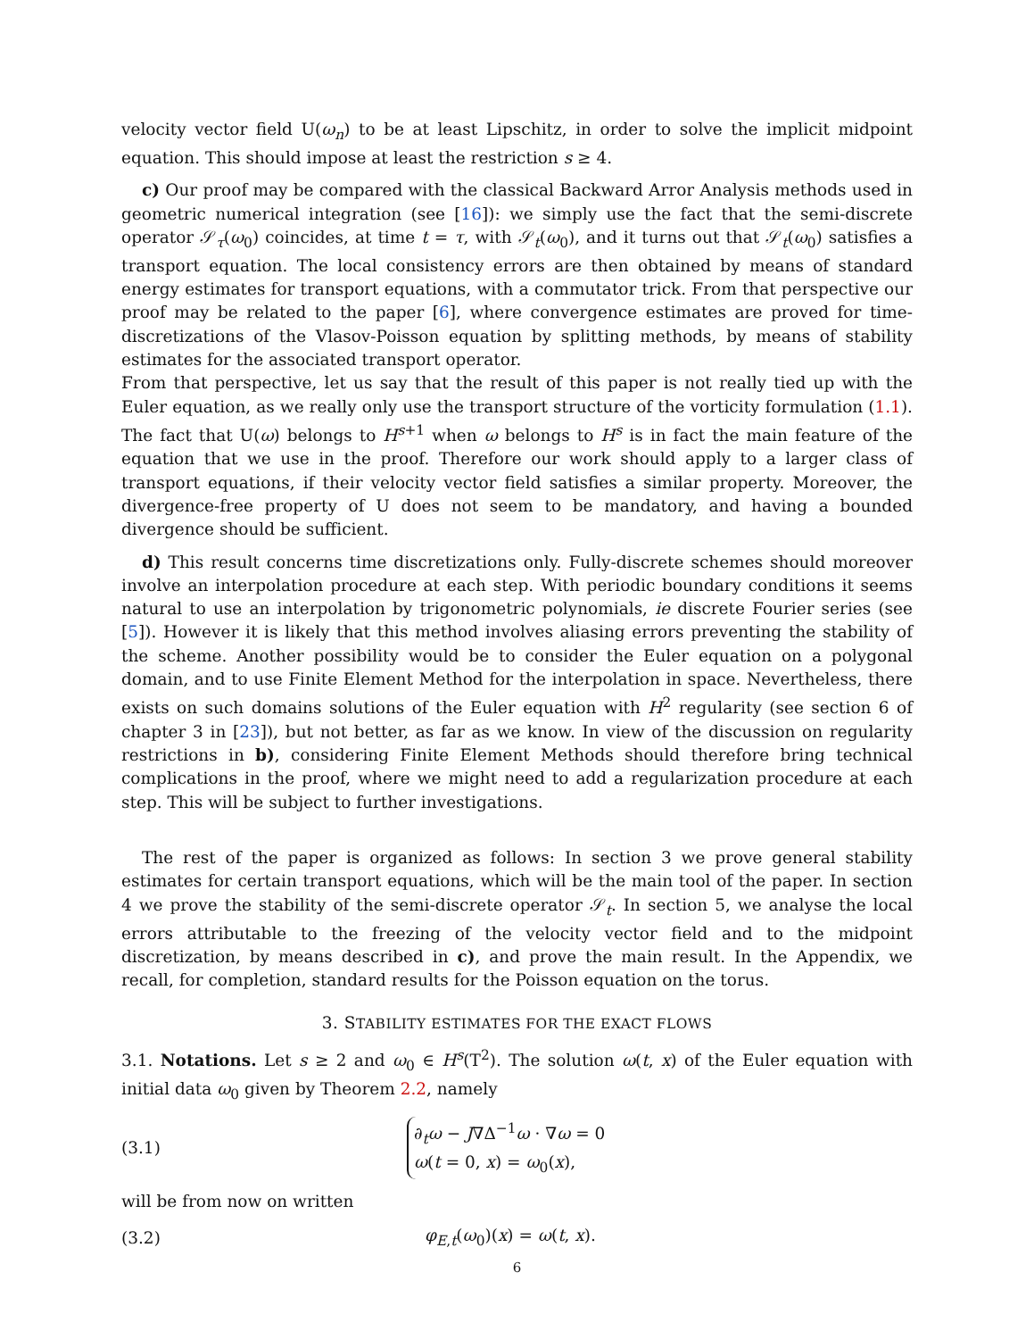velocity vector field U(ω<sub>n</sub>) to be at least Lipschitz, in order to solve the implicit midpoint equation. This should impose at least the restriction s ≥ 4.
c) Our proof may be compared with the classical Backward Arror Analysis methods used in geometric numerical integration (see [16]): we simply use the fact that the semi-discrete operator 𝒮<sub>τ</sub>(ω<sub>0</sub>) coincides, at time t = τ, with 𝒮<sub>t</sub>(ω<sub>0</sub>), and it turns out that 𝒮<sub>t</sub>(ω<sub>0</sub>) satisfies a transport equation. The local consistency errors are then obtained by means of standard energy estimates for transport equations, with a commutator trick. From that perspective our proof may be related to the paper [6], where convergence estimates are proved for time-discretizations of the Vlasov-Poisson equation by splitting methods, by means of stability estimates for the associated transport operator.
From that perspective, let us say that the result of this paper is not really tied up with the Euler equation, as we really only use the transport structure of the vorticity formulation (1.1). The fact that U(ω) belongs to H<sup>s+1</sup> when ω belongs to H<sup>s</sup> is in fact the main feature of the equation that we use in the proof. Therefore our work should apply to a larger class of transport equations, if their velocity vector field satisfies a similar property. Moreover, the divergence-free property of U does not seem to be mandatory, and having a bounded divergence should be sufficient.
d) This result concerns time discretizations only. Fully-discrete schemes should moreover involve an interpolation procedure at each step. With periodic boundary conditions it seems natural to use an interpolation by trigonometric polynomials, ie discrete Fourier series (see [5]). However it is likely that this method involves aliasing errors preventing the stability of the scheme. Another possibility would be to consider the Euler equation on a polygonal domain, and to use Finite Element Method for the interpolation in space. Nevertheless, there exists on such domains solutions of the Euler equation with H<sup>2</sup> regularity (see section 6 of chapter 3 in [23]), but not better, as far as we know. In view of the discussion on regularity restrictions in b), considering Finite Element Methods should therefore bring technical complications in the proof, where we might need to add a regularization procedure at each step. This will be subject to further investigations.
The rest of the paper is organized as follows: In section 3 we prove general stability estimates for certain transport equations, which will be the main tool of the paper. In section 4 we prove the stability of the semi-discrete operator 𝒮<sub>t</sub>. In section 5, we analyse the local errors attributable to the freezing of the velocity vector field and to the midpoint discretization, by means described in c), and prove the main result. In the Appendix, we recall, for completion, standard results for the Poisson equation on the torus.
3. STABILITY ESTIMATES FOR THE EXACT FLOWS
3.1. Notations. Let s ≥ 2 and ω<sub>0</sub> ∈ H<sup>s</sup>(T<sup>2</sup>). The solution ω(t, x) of the Euler equation with initial data ω<sub>0</sub> given by Theorem 2.2, namely
(3.1)
∂<sub>t</sub>ω − J∇Δ<sup>−1</sup>ω · ∇ω = 0
ω(t = 0, x) = ω<sub>0</sub>(x),
will be from now on written
(3.2) φ<sub>E,t</sub>(ω<sub>0</sub>)(x) = ω(t, x).
6